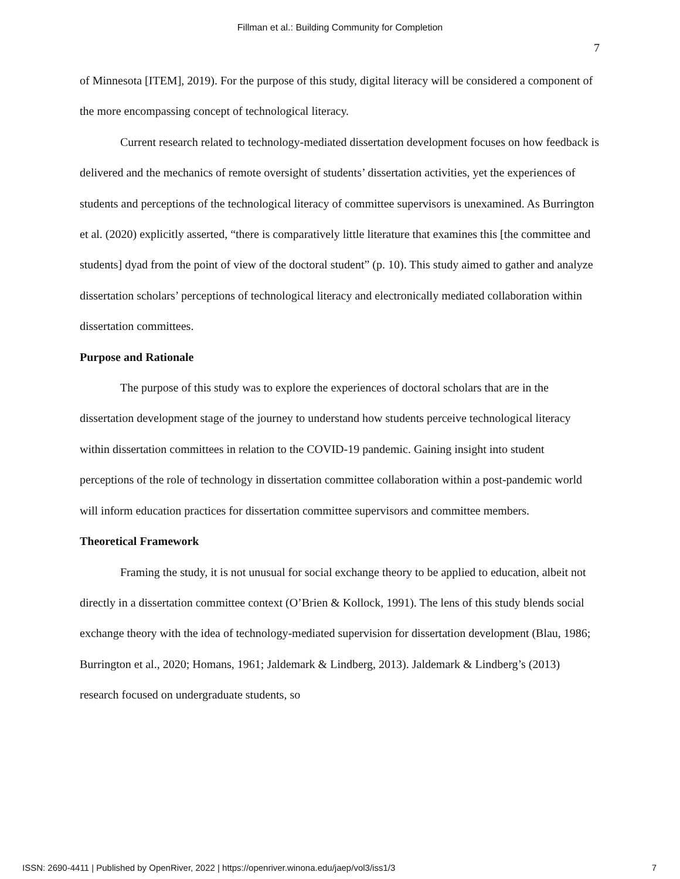Fillman et al.: Building Community for Completion
7
of Minnesota [ITEM], 2019). For the purpose of this study, digital literacy will be considered a component of the more encompassing concept of technological literacy.
Current research related to technology-mediated dissertation development focuses on how feedback is delivered and the mechanics of remote oversight of students’ dissertation activities, yet the experiences of students and perceptions of the technological literacy of committee supervisors is unexamined. As Burrington et al. (2020) explicitly asserted, “there is comparatively little literature that examines this [the committee and students] dyad from the point of view of the doctoral student” (p. 10). This study aimed to gather and analyze dissertation scholars’ perceptions of technological literacy and electronically mediated collaboration within dissertation committees.
Purpose and Rationale
The purpose of this study was to explore the experiences of doctoral scholars that are in the dissertation development stage of the journey to understand how students perceive technological literacy within dissertation committees in relation to the COVID-19 pandemic. Gaining insight into student perceptions of the role of technology in dissertation committee collaboration within a post-pandemic world will inform education practices for dissertation committee supervisors and committee members.
Theoretical Framework
Framing the study, it is not unusual for social exchange theory to be applied to education, albeit not directly in a dissertation committee context (O’Brien & Kollock, 1991). The lens of this study blends social exchange theory with the idea of technology-mediated supervision for dissertation development (Blau, 1986; Burrington et al., 2020; Homans, 1961; Jaldemark & Lindberg, 2013). Jaldemark & Lindberg’s (2013) research focused on undergraduate students, so
ISSN: 2690-4411 | Published by OpenRiver, 2022 | https://openriver.winona.edu/jaep/vol3/iss1/3 7